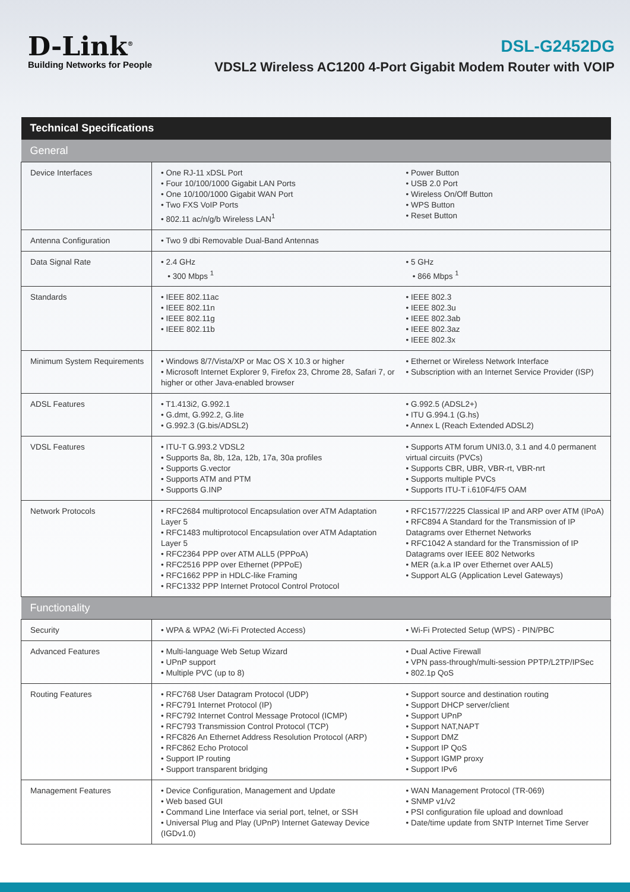D-Link<sup>®</sup>
Building Networks for People
DSL-G2452DG
VDSL2 Wireless AC1200 4-Port Gigabit Modem Router with VOIP
| Technical Specifications | | |
| --- | --- | --- |
| General | | |
| Device Interfaces | • One RJ-11 xDSL Port • Four 10/100/1000 Gigabit LAN Ports • One 10/100/1000 Gigabit WAN Port • Two FXS VoIP Ports • 802.11 ac/n/g/b Wireless LAN<sup>1</sup> | • Power Button • USB 2.0 Port • Wireless On/Off Button • WPS Button • Reset Button |
| Antenna Configuration | • Two 9 dbi Removable Dual-Band Antennas | |
| Data Signal Rate | • 2.4 GHz • 300 Mbps <sup>1</sup> | • 5 GHz • 866 Mbps <sup>1</sup> |
| Standards | • IEEE 802.11ac • IEEE 802.11n • IEEE 802.11g • IEEE 802.11b | • IEEE 802.3 • IEEE 802.3u • IEEE 802.3ab • IEEE 802.3az • IEEE 802.3x |
| Minimum System Requirements | • Windows 8/7/Vista/XP or Mac OS X 10.3 or higher • Microsoft Internet Explorer 9, Firefox 23, Chrome 28, Safari 7, or higher or other Java-enabled browser | • Ethernet or Wireless Network Interface • Subscription with an Internet Service Provider (ISP) |
| ADSL Features | • T1.413i2, G.992.1 • G.dmt, G.992.2, G.lite • G.992.3 (G.bis/ADSL2) | • G.992.5 (ADSL2+) • ITU G.994.1 (G.hs) • Annex L (Reach Extended ADSL2) |
| VDSL Features | • ITU-T G.993.2 VDSL2 • Supports 8a, 8b, 12a, 12b, 17a, 30a profiles • Supports G.vector • Supports ATM and PTM • Supports G.INP | • Supports ATM forum UNI3.0, 3.1 and 4.0 permanent virtual circuits (PVCs) • Supports CBR, UBR, VBR-rt, VBR-nrt • Supports multiple PVCs • Supports ITU-T i.610F4/F5 OAM |
| Network Protocols | • RFC2684 multiprotocol Encapsulation over ATM Adaptation Layer 5 • RFC1483 multiprotocol Encapsulation over ATM Adaptation Layer 5 • RFC2364 PPP over ATM ALL5 (PPPoA) • RFC2516 PPP over Ethernet (PPPoE) • RFC1662 PPP in HDLC-like Framing • RFC1332 PPP Internet Protocol Control Protocol | • RFC1577/2225 Classical IP and ARP over ATM (IPoA) • RFC894 A Standard for the Transmission of IP Datagrams over Ethernet Networks • RFC1042 A standard for the Transmission of IP Datagrams over IEEE 802 Networks • MER (a.k.a IP over Ethernet over AAL5) • Support ALG (Application Level Gateways) |
| Functionality | | |
| Security | • WPA & WPA2 (Wi-Fi Protected Access) | • Wi-Fi Protected Setup (WPS) - PIN/PBC |
| Advanced Features | • Multi-language Web Setup Wizard • UPnP support • Multiple PVC (up to 8) | • Dual Active Firewall • VPN pass-through/multi-session PPTP/L2TP/IPSec • 802.1p QoS |
| Routing Features | • RFC768 User Datagram Protocol (UDP) • RFC791 Internet Protocol (IP) • RFC792 Internet Control Message Protocol (ICMP) • RFC793 Transmission Control Protocol (TCP) • RFC826 An Ethernet Address Resolution Protocol (ARP) • RFC862 Echo Protocol • Support IP routing • Support transparent bridging | • Support source and destination routing • Support DHCP server/client • Support UPnP • Support NAT,NAPT • Support DMZ • Support IP QoS • Support IGMP proxy • Support IPv6 |
| Management Features | • Device Configuration, Management and Update • Web based GUI • Command Line Interface via serial port, telnet, or SSH • Universal Plug and Play (UPnP) Internet Gateway Device (IGDv1.0) | • WAN Management Protocol (TR-069) • SNMP v1/v2 • PSI configuration file upload and download • Date/time update from SNTP Internet Time Server |